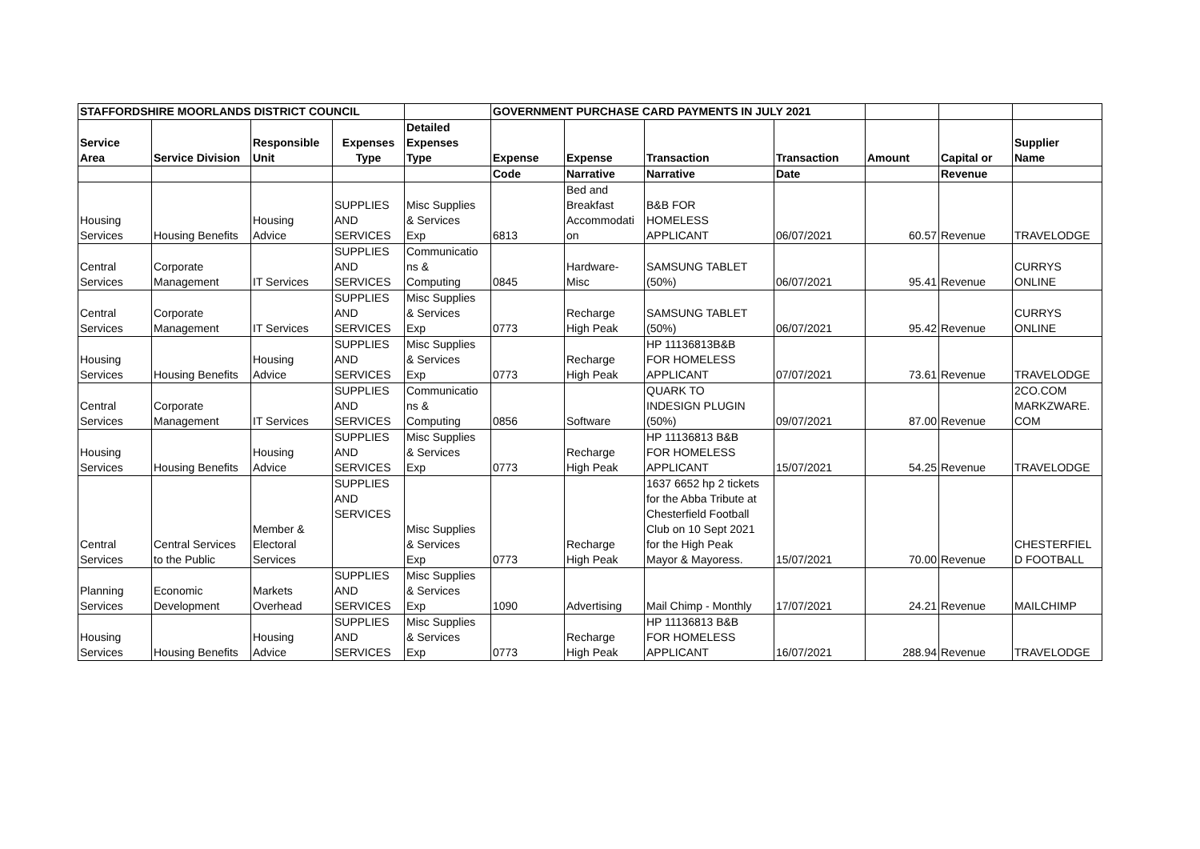| STAFFORDSHIRE MOORLANDS DISTRICT COUNCIL | | | | | GOVERNMENT PURCHASE CARD PAYMENTS IN JULY 2021 | | | | | | |
| --- | --- | --- | --- | --- | --- | --- | --- | --- | --- | --- | --- |
| Service Area | Service Division | Responsible Unit | Expenses Type | Detailed Expenses Type | Expense | Expense | Transaction | Transaction | Amount | Capital or | Supplier Name |
| | | | | | Code | Narrative | Narrative | Date | | Revenue | |
| Housing Services | Housing Benefits | Housing Advice | SUPPLIES AND SERVICES | Misc Supplies & Services Exp | 6813 | Bed and Breakfast Accommodati on | B&B FOR HOMELESS APPLICANT | 06/07/2021 | 60.57 | Revenue | TRAVELODGE |
| Central Services | Corporate Management | IT Services | SUPPLIES AND SERVICES | Communicatio ns & Computing | 0845 | Hardware- Misc | SAMSUNG TABLET (50%) | 06/07/2021 | 95.41 | Revenue | CURRYS ONLINE |
| Central Services | Corporate Management | IT Services | SUPPLIES AND SERVICES | Misc Supplies & Services Exp | 0773 | Recharge High Peak | SAMSUNG TABLET (50%) | 06/07/2021 | 95.42 | Revenue | CURRYS ONLINE |
| Housing Services | Housing Benefits | Housing Advice | SUPPLIES AND SERVICES | Misc Supplies & Services Exp | 0773 | Recharge High Peak | HP 11136813B&B FOR HOMELESS APPLICANT | 07/07/2021 | 73.61 | Revenue | TRAVELODGE |
| Central Services | Corporate Management | IT Services | SUPPLIES AND SERVICES | Communicatio ns & Computing | 0856 | Software | QUARK TO INDESIGN PLUGIN (50%) | 09/07/2021 | 87.00 | Revenue | 2CO.COM MARKZWARE. COM |
| Housing Services | Housing Benefits | Housing Advice | SUPPLIES AND SERVICES | Misc Supplies & Services Exp | 0773 | Recharge High Peak | HP 11136813 B&B FOR HOMELESS APPLICANT | 15/07/2021 | 54.25 | Revenue | TRAVELODGE |
| Central Services | Central Services to the Public | Member & Electoral Services | SUPPLIES AND SERVICES | Misc Supplies & Services Exp | 0773 | Recharge High Peak | 1637 6652 hp 2 tickets for the Abba Tribute at Chesterfield Football Club on 10 Sept 2021 for the High Peak Mayor & Mayoress. | 15/07/2021 | 70.00 | Revenue | CHESTERFIEL D FOOTBALL |
| Planning Services | Economic Development | Markets Overhead | SUPPLIES AND SERVICES | Misc Supplies & Services Exp | 1090 | Advertising | Mail Chimp - Monthly | 17/07/2021 | 24.21 | Revenue | MAILCHIMP |
| Housing Services | Housing Benefits | Housing Advice | SUPPLIES AND SERVICES | Misc Supplies & Services Exp | 0773 | Recharge High Peak | HP 11136813 B&B FOR HOMELESS APPLICANT | 16/07/2021 | 288.94 | Revenue | TRAVELODGE |